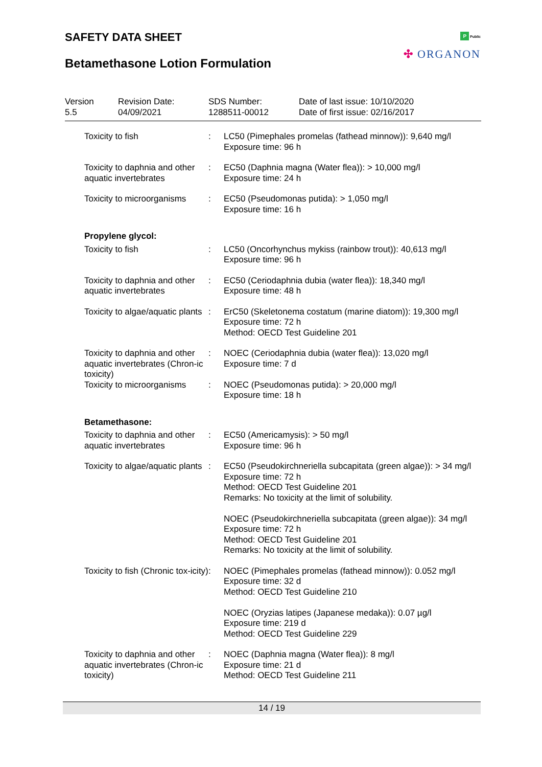SAFETY DATA SHEET
Betamethasone Lotion Formulation
P Public
✣ ORGANON
Version
5.5
Revision Date:
04/09/2021
SDS Number:
1288511-00012
Date of last issue: 10/10/2020
Date of first issue: 02/16/2017
| Toxicity to fish | : | LC50 (Pimephales promelas (fathead minnow)): 9,640 mg/l Exposure time: 96 h |
| Toxicity to daphnia and other aquatic invertebrates | : | EC50 (Daphnia magna (Water flea)): > 10,000 mg/l Exposure time: 24 h |
| Toxicity to microorganisms | : | EC50 (Pseudomonas putida): > 1,050 mg/l Exposure time: 16 h |
| Propylene glycol: | | |
| Toxicity to fish | : | LC50 (Oncorhynchus mykiss (rainbow trout)): 40,613 mg/l Exposure time: 96 h |
| Toxicity to daphnia and other aquatic invertebrates | : | EC50 (Ceriodaphnia dubia (water flea)): 18,340 mg/l Exposure time: 48 h |
| Toxicity to algae/aquatic plants | : | ErC50 (Skeletonema costatum (marine diatom)): 19,300 mg/l Exposure time: 72 h Method: OECD Test Guideline 201 |
| Toxicity to daphnia and other aquatic invertebrates (Chron-ic toxicity) | : | NOEC (Ceriodaphnia dubia (water flea)): 13,020 mg/l Exposure time: 7 d |
| Toxicity to microorganisms | : | NOEC (Pseudomonas putida): > 20,000 mg/l Exposure time: 18 h |
| Betamethasone: | | |
| Toxicity to daphnia and other aquatic invertebrates | : | EC50 (Americamysis): > 50 mg/l Exposure time: 96 h |
| Toxicity to algae/aquatic plants | : | EC50 (Pseudokirchneriella subcapitata (green algae)): > 34 mg/l Exposure time: 72 h Method: OECD Test Guideline 201 Remarks: No toxicity at the limit of solubility. NOEC (Pseudokirchneriella subcapitata (green algae)): 34 mg/l Exposure time: 72 h Method: OECD Test Guideline 201 Remarks: No toxicity at the limit of solubility. |
| Toxicity to fish (Chronic tox-icity) | : | NOEC (Pimephales promelas (fathead minnow)): 0.052 mg/l Exposure time: 32 d Method: OECD Test Guideline 210 NOEC (Oryzias latipes (Japanese medaka)): 0.07 µg/l Exposure time: 219 d Method: OECD Test Guideline 229 |
| Toxicity to daphnia and other aquatic invertebrates (Chron-ic toxicity) | : | NOEC (Daphnia magna (Water flea)): 8 mg/l Exposure time: 21 d Method: OECD Test Guideline 211 |
14 / 19